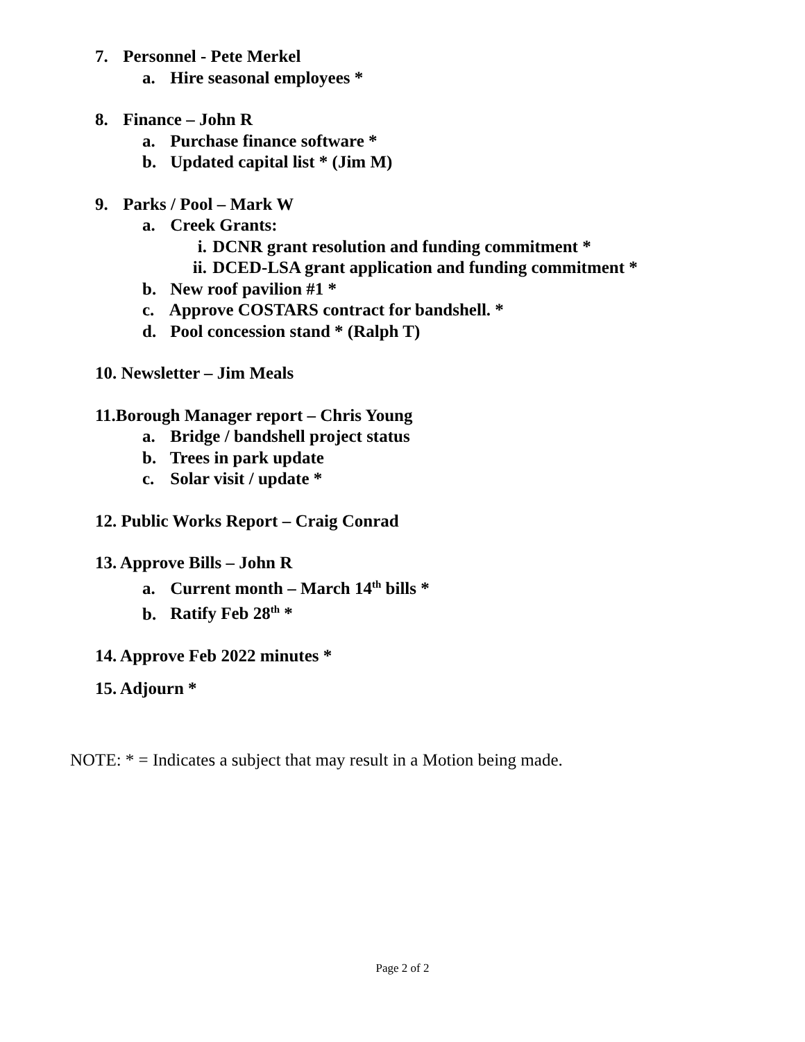7. Personnel - Pete Merkel
a. Hire seasonal employees *
8. Finance – John R
a. Purchase finance software *
b. Updated capital list * (Jim M)
9. Parks / Pool – Mark W
a. Creek Grants:
i. DCNR grant resolution and funding commitment *
ii. DCED-LSA grant application and funding commitment *
b. New roof pavilion #1 *
c. Approve COSTARS contract for bandshell. *
d. Pool concession stand * (Ralph T)
10. Newsletter – Jim Meals
11.Borough Manager report – Chris Young
a. Bridge / bandshell project status
b. Trees in park update
c. Solar visit / update *
12. Public Works Report – Craig Conrad
13. Approve Bills – John R
a. Current month – March 14<sup>th</sup> bills *
b. Ratify Feb 28<sup>th</sup> *
14. Approve Feb 2022 minutes *
15. Adjourn *
NOTE: * = Indicates a subject that may result in a Motion being made.
Page 2 of 2